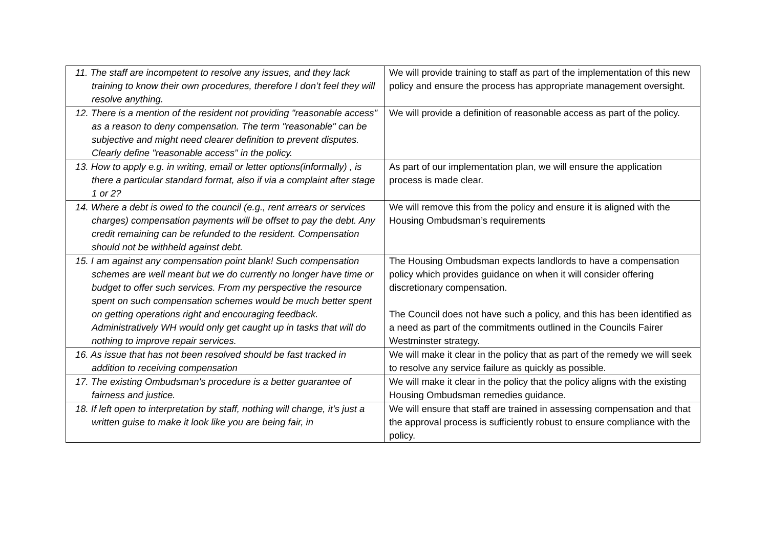| 11. The staff are incompetent to resolve any issues, and they lack training to know their own procedures, therefore I don’t feel they will resolve anything. | We will provide training to staff as part of the implementation of this new policy and ensure the process has appropriate management oversight. |
| 12. There is a mention of the resident not providing "reasonable access" as a reason to deny compensation. The term "reasonable" can be subjective and might need clearer definition to prevent disputes. Clearly define "reasonable access" in the policy. | We will provide a definition of reasonable access as part of the policy. |
| 13. How to apply e.g. in writing, email or letter options(informally) , is there a particular standard format, also if via a complaint after stage 1 or 2? | As part of our implementation plan, we will ensure the application process is made clear. |
| 14. Where a debt is owed to the council (e.g., rent arrears or services charges) compensation payments will be offset to pay the debt. Any credit remaining can be refunded to the resident. Compensation should not be withheld against debt. | We will remove this from the policy and ensure it is aligned with the Housing Ombudsman’s requirements |
| 15. I am against any compensation point blank! Such compensation schemes are well meant but we do currently no longer have time or budget to offer such services. From my perspective the resource spent on such compensation schemes would be much better spent on getting operations right and encouraging feedback. Administratively WH would only get caught up in tasks that will do nothing to improve repair services. | The Housing Ombudsman expects landlords to have a compensation policy which provides guidance on when it will consider offering discretionary compensation. The Council does not have such a policy, and this has been identified as a need as part of the commitments outlined in the Councils Fairer Westminster strategy. |
| 16. As issue that has not been resolved should be fast tracked in addition to receiving compensation | We will make it clear in the policy that as part of the remedy we will seek to resolve any service failure as quickly as possible. |
| 17. The existing Ombudsman's procedure is a better guarantee of fairness and justice. | We will make it clear in the policy that the policy aligns with the existing Housing Ombudsman remedies guidance. |
| 18. If left open to interpretation by staff, nothing will change, it’s just a written guise to make it look like you are being fair, in | We will ensure that staff are trained in assessing compensation and that the approval process is sufficiently robust to ensure compliance with the policy. |